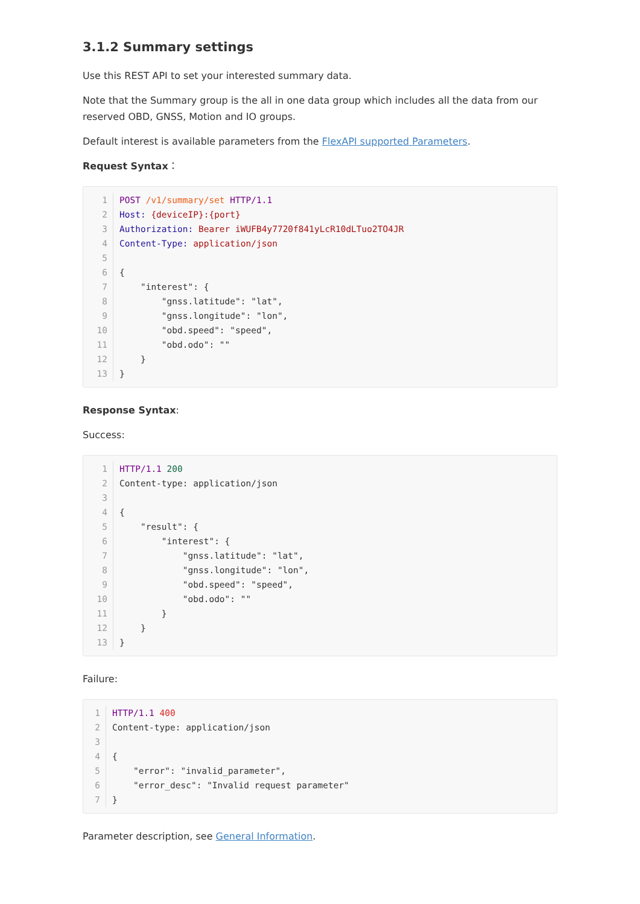3.1.2 Summary settings
Use this REST API to set your interested summary data.
Note that the Summary group is the all in one data group which includes all the data from our reserved OBD, GNSS, Motion and IO groups.
Default interest is available parameters from the FlexAPI supported Parameters.
Request Syntax：
1 POST /v1/summary/set HTTP/1.1
2 Host: {deviceIP}:{port}
3 Authorization: Bearer iWUFB4y7720f841yLcR10dLTuo2TO4JR
4 Content-Type: application/json
5
6 {
7 "interest": {
8 "gnss.latitude": "lat",
9 "gnss.longitude": "lon",
10 "obd.speed": "speed",
11 "obd.odo": ""
12 }
13 }
Response Syntax:
Success:
1 HTTP/1.1 200
2 Content-type: application/json
3
4 {
5 "result": {
6 "interest": {
7 "gnss.latitude": "lat",
8 "gnss.longitude": "lon",
9 "obd.speed": "speed",
10 "obd.odo": ""
11 }
12 }
13 }
Failure:
1 HTTP/1.1 400
2 Content-type: application/json
3
4 {
5 "error": "invalid_parameter",
6 "error_desc": "Invalid request parameter"
7 }
Parameter description, see General Information.